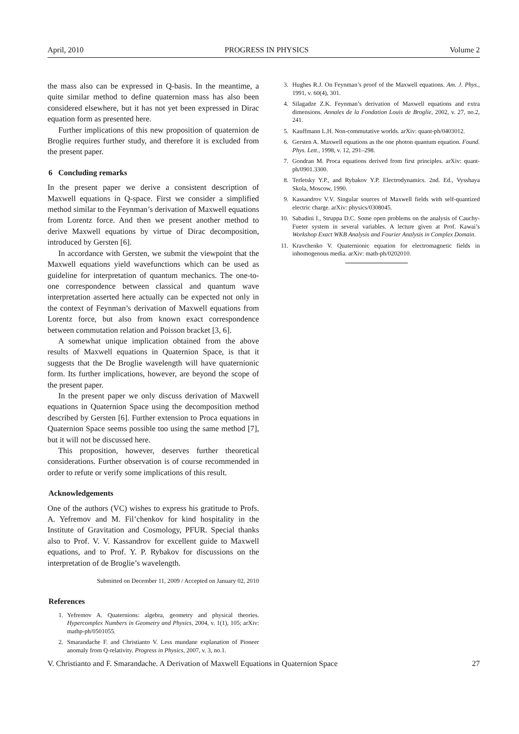April, 2010 PROGRESS IN PHYSICS Volume 2
the mass also can be expressed in Q-basis. In the meantime, a quite similar method to define quaternion mass has also been considered elsewhere, but it has not yet been expressed in Dirac equation form as presented here.
Further implications of this new proposition of quaternion de Broglie requires further study, and therefore it is excluded from the present paper.
6 Concluding remarks
In the present paper we derive a consistent description of Maxwell equations in Q-space. First we consider a simplified method similar to the Feynman’s derivation of Maxwell equations from Lorentz force. And then we present another method to derive Maxwell equations by virtue of Dirac decomposition, introduced by Gersten [6].
In accordance with Gersten, we submit the viewpoint that the Maxwell equations yield wavefunctions which can be used as guideline for interpretation of quantum mechanics. The one-to-one correspondence between classical and quantum wave interpretation asserted here actually can be expected not only in the context of Feynman’s derivation of Maxwell equations from Lorentz force, but also from known exact correspondence between commutation relation and Poisson bracket [3, 6].
A somewhat unique implication obtained from the above results of Maxwell equations in Quaternion Space, is that it suggests that the De Broglie wavelength will have quaternionic form. Its further implications, however, are beyond the scope of the present paper.
In the present paper we only discuss derivation of Maxwell equations in Quaternion Space using the decomposition method described by Gersten [6]. Further extension to Proca equations in Quaternion Space seems possible too using the same method [7], but it will not be discussed here.
This proposition, however, deserves further theoretical considerations. Further observation is of course recommended in order to refute or verify some implications of this result.
Acknowledgements
One of the authors (VC) wishes to express his gratitude to Profs. A. Yefremov and M. Fil’chenkov for kind hospitality in the Institute of Gravitation and Cosmology, PFUR. Special thanks also to Prof. V. V. Kassandrov for excellent guide to Maxwell equations, and to Prof. Y. P. Rybakov for discussions on the interpretation of de Broglie’s wavelength.
Submitted on December 11, 2009 / Accepted on January 02, 2010
References
1. Yefremov A. Quaternions: algebra, geometry and physical theories. Hypercomplex Numbers in Geometry and Physics, 2004, v. 1(1), 105; arXiv: mathp-ph/0501055.
2. Smarandache F. and Christianto V. Less mundane explanation of Pioneer anomaly from Q-relativity. Progress in Physics, 2007, v. 3, no.1.
3. Hughes R.J. On Feynman’s proof of the Maxwell equations. Am. J. Phys., 1991, v. 60(4), 301.
4. Silagadze Z.K. Feynman’s derivation of Maxwell equations and extra dimensions. Annales de la Fondation Louis de Broglie, 2002, v. 27, no.2, 241.
5. Kauffmann L.H. Non-commutative worlds. arXiv: quant-ph/0403012.
6. Gersten A. Maxwell equations as the one photon quantum equation. Found. Phys. Lett., 1998, v. 12, 291–298.
7. Gondran M. Proca equations derived from first principles. arXiv: quant-ph/0901.3300.
8. Terletsky Y.P., and Rybakov Y.P. Electrodynamics. 2nd. Ed., Vysshaya Skola, Moscow, 1990.
9. Kassandrov V.V. Singular sources of Maxwell fields with self-quantized electric charge. arXiv: physics/0308045.
10. Sabadini I., Struppa D.C. Some open problems on the analysis of Cauchy-Fueter system in several variables. A lecture given at Prof. Kawai’s Workshop Exact WKB Analysis and Fourier Analysis in Complex Domain.
11. Kravchenko V. Quaternionic equation for electromagnetic fields in inhomogenous media. arXiv: math-ph/0202010.
V. Christianto and F. Smarandache. A Derivation of Maxwell Equations in Quaternion Space 27